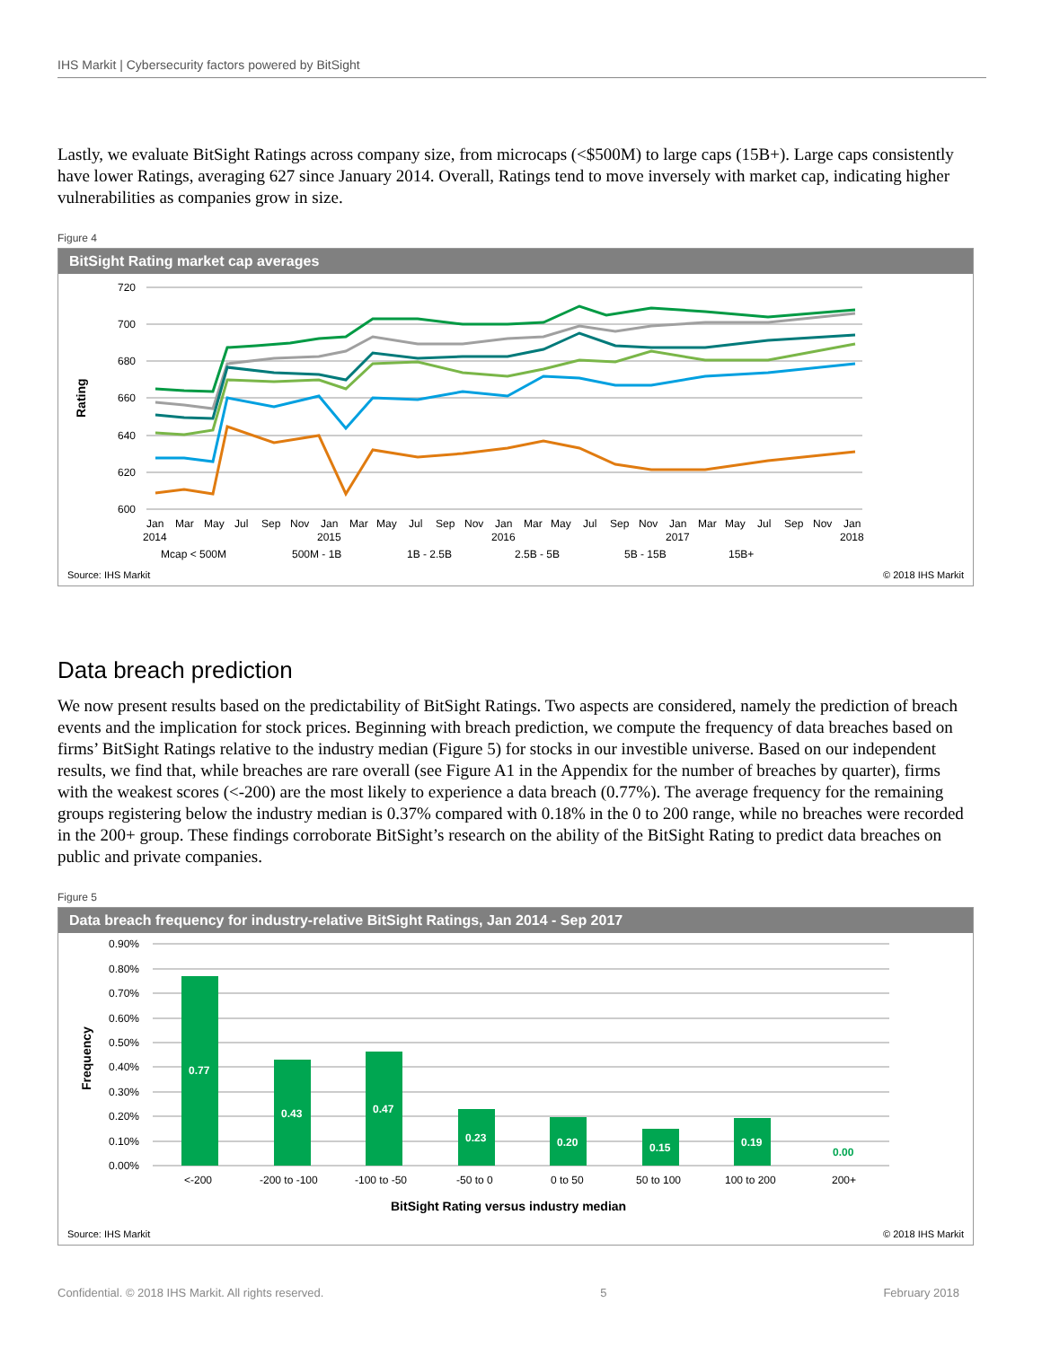IHS Markit | Cybersecurity factors powered by BitSight
Lastly, we evaluate BitSight Ratings across company size, from microcaps (<$500M) to large caps (15B+). Large caps consistently have lower Ratings, averaging 627 since January 2014. Overall, Ratings tend to move inversely with market cap, indicating higher vulnerabilities as companies grow in size.
Figure 4
BitSight Rating market cap averages
720
700
680
660
640
620
600
Rating
Jan
Mar
May
Jul
Sep
Nov
Jan
Mar
May
Jul
Sep
Nov
Jan
Mar
May
Jul
Sep
Nov
Jan
Mar
May
Jul
Sep
Nov
Jan
2014
2015
2016
2017
2018
Mcap < 500M
500M - 1B
1B - 2.5B
2.5B - 5B
5B - 15B
15B+
Source: IHS Markit © 2018 IHS Markit
Data breach prediction
We now present results based on the predictability of BitSight Ratings. Two aspects are considered, namely the prediction of breach events and the implication for stock prices. Beginning with breach prediction, we compute the frequency of data breaches based on firms’ BitSight Ratings relative to the industry median (Figure 5) for stocks in our investible universe. Based on our independent results, we find that, while breaches are rare overall (see Figure A1 in the Appendix for the number of breaches by quarter), firms with the weakest scores (<-200) are the most likely to experience a data breach (0.77%). The average frequency for the remaining groups registering below the industry median is 0.37% compared with 0.18% in the 0 to 200 range, while no breaches were recorded in the 200+ group. These findings corroborate BitSight’s research on the ability of the BitSight Rating to predict data breaches on public and private companies.
Figure 5
Data breach frequency for industry-relative BitSight Ratings, Jan 2014 - Sep 2017
0.90%
0.80%
0.70%
0.60%
0.50%
0.40%
0.30%
0.20%
0.10%
0.00%
Frequency
0.77
0.43
0.47
0.23
0.20
0.15
0.19
0.00
<-200
-200 to -100
-100 to -50
-50 to 0
0 to 50
50 to 100
100 to 200
200+
BitSight Rating versus industry median
Source: IHS Markit © 2018 IHS Markit
Confidential. © 2018 IHS Markit. All rights reserved. 5 February 2018